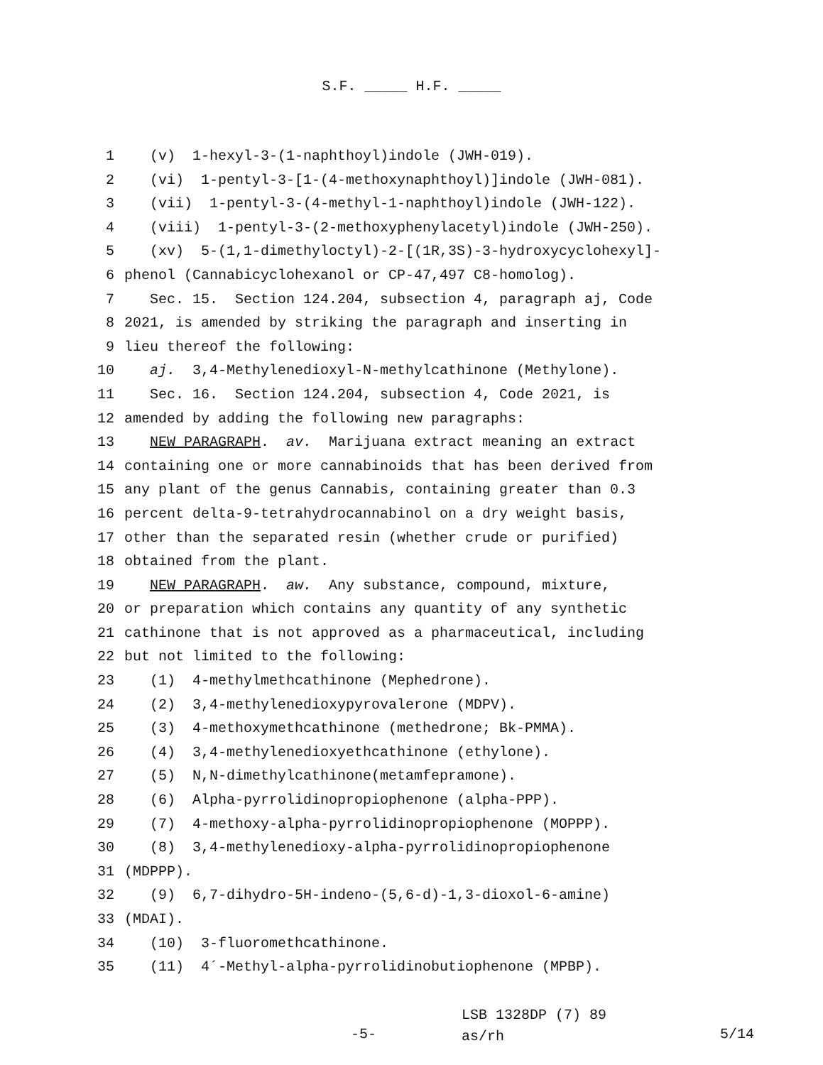S.F. _____ H.F. _____
1 (v) 1-hexyl-3-(1-naphthoyl)indole (JWH-019).
2 (vi) 1-pentyl-3-[1-(4-methoxynaphthoyl)]indole (JWH-081).
3 (vii) 1-pentyl-3-(4-methyl-1-naphthoyl)indole (JWH-122).
4 (viii) 1-pentyl-3-(2-methoxyphenylacetyl)indole (JWH-250).
5 (xv) 5-(1,1-dimethyloctyl)-2-[(1R,3S)-3-hydroxycyclohexyl]-
6 phenol (Cannabicyclohexanol or CP-47,497 C8-homolog).
7 Sec. 15. Section 124.204, subsection 4, paragraph aj, Code
8 2021, is amended by striking the paragraph and inserting in
9 lieu thereof the following:
10 aj. 3,4-Methylenedioxyl-N-methylcathinone (Methylone).
11 Sec. 16. Section 124.204, subsection 4, Code 2021, is
12 amended by adding the following new paragraphs:
13 NEW PARAGRAPH. av. Marijuana extract meaning an extract
14 containing one or more cannabinoids that has been derived from
15 any plant of the genus Cannabis, containing greater than 0.3
16 percent delta-9-tetrahydrocannabinol on a dry weight basis,
17 other than the separated resin (whether crude or purified)
18 obtained from the plant.
19 NEW PARAGRAPH. aw. Any substance, compound, mixture,
20 or preparation which contains any quantity of any synthetic
21 cathinone that is not approved as a pharmaceutical, including
22 but not limited to the following:
23 (1) 4-methylmethcathinone (Mephedrone).
24 (2) 3,4-methylenedioxypyrovalerone (MDPV).
25 (3) 4-methoxymethcathinone (methedrone; Bk-PMMA).
26 (4) 3,4-methylenedioxyethcathinone (ethylone).
27 (5) N,N-dimethylcathinone(metamfepramone).
28 (6) Alpha-pyrrolidinopropiophenone (alpha-PPP).
29 (7) 4-methoxy-alpha-pyrrolidinopropiophenone (MOPPP).
30 (8) 3,4-methylenedioxy-alpha-pyrrolidinopropiophenone
31 (MDPPP).
32 (9) 6,7-dihydro-5H-indeno-(5,6-d)-1,3-dioxol-6-amine)
33 (MDAI).
34 (10) 3-fluoromethcathinone.
35 (11) 4´-Methyl-alpha-pyrrolidinobutiophenone (MPBP).
-5-
LSB 1328DP (7) 89
as/rh
5/14